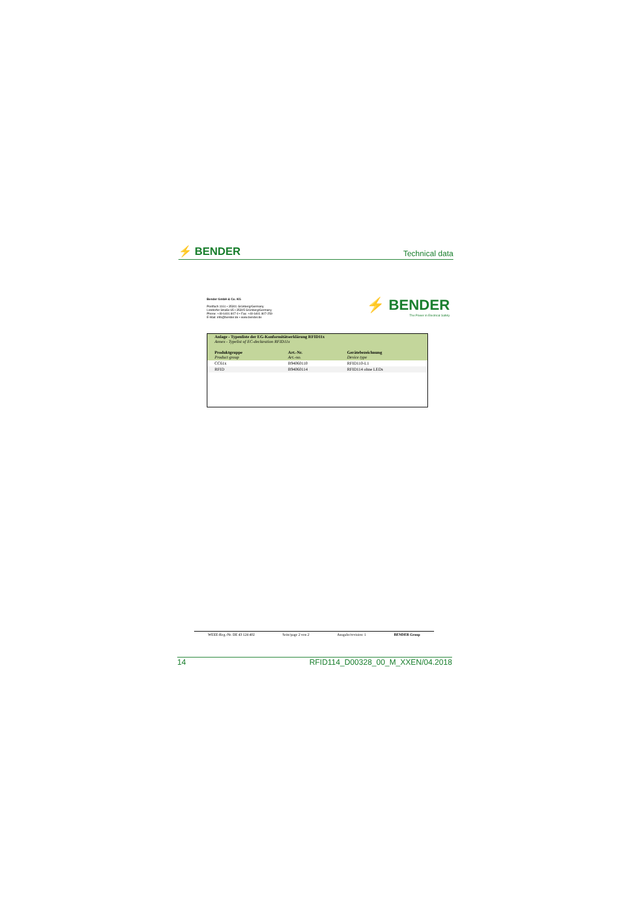⚡ BENDER Technical data
Bender GmbH & Co. KG
Postfach 1161 • 35301 Grünberg/Germany
Londorfer Straße 65 • 35305 Grünberg/Germany
Phone: +49 6401 807-0 • Fax: +49 6401 807-259
E-Mail: info@bender.de • www.bender.de
⚡ BENDER
The Power in Electrical Safety
| Anlage - Typenliste der EG-Konformitätserklärung RFID11x Annex - Typelist of EC-declaration RFID11x | | |
| Produktgruppe Product group | Art.-Nr. Art.-no. | Gerätebezeichnung Device type |
| CC61x | B94060110 | RFID110-L1 |
| RFID | B94060114 | RFID114 ohne LEDs |
WEEE-Reg.-Nr. DE 43 124 402 Seite/page 2 von 2 Ausgabe/revision: 1 BENDER Group
14 RFID114_D00328_00_M_XXEN/04.2018